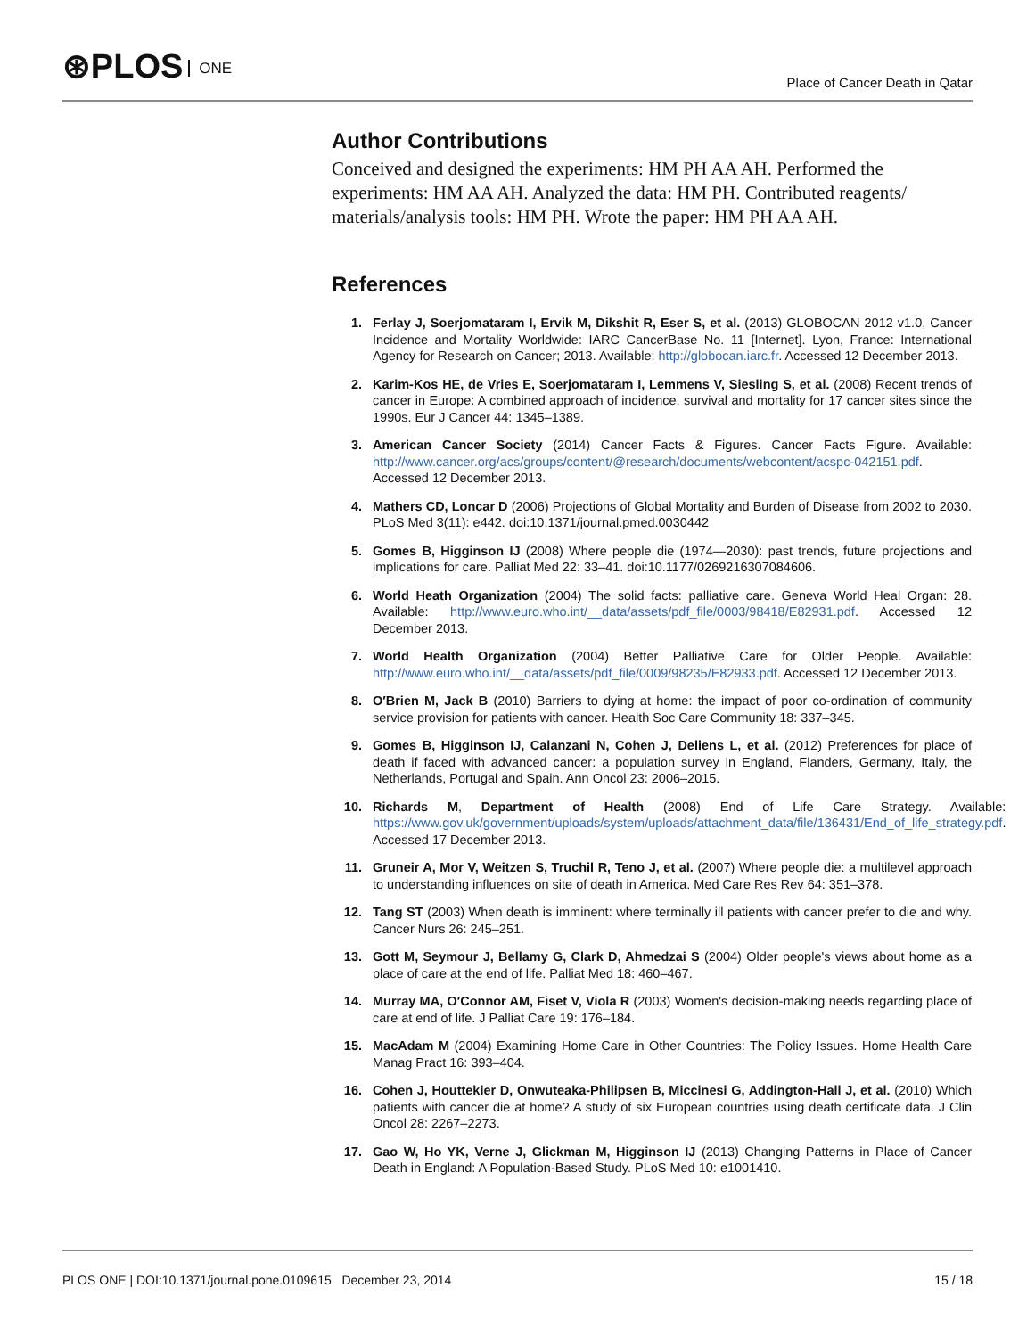⊛PLOS ONE Place of Cancer Death in Qatar
Author Contributions
Conceived and designed the experiments: HM PH AA AH. Performed the experiments: HM AA AH. Analyzed the data: HM PH. Contributed reagents/ materials/analysis tools: HM PH. Wrote the paper: HM PH AA AH.
References
1. Ferlay J, Soerjomataram I, Ervik M, Dikshit R, Eser S, et al. (2013) GLOBOCAN 2012 v1.0, Cancer Incidence and Mortality Worldwide: IARC CancerBase No. 11 [Internet]. Lyon, France: International Agency for Research on Cancer; 2013. Available: http://globocan.iarc.fr. Accessed 12 December 2013.
2. Karim-Kos HE, de Vries E, Soerjomataram I, Lemmens V, Siesling S, et al. (2008) Recent trends of cancer in Europe: A combined approach of incidence, survival and mortality for 17 cancer sites since the 1990s. Eur J Cancer 44: 1345–1389.
3. American Cancer Society (2014) Cancer Facts & Figures. Cancer Facts Figure. Available: http://www.cancer.org/acs/groups/content/@research/documents/webcontent/acspc-042151.pdf. Accessed 12 December 2013.
4. Mathers CD, Loncar D (2006) Projections of Global Mortality and Burden of Disease from 2002 to 2030. PLoS Med 3(11): e442. doi:10.1371/journal.pmed.0030442
5. Gomes B, Higginson IJ (2008) Where people die (1974—2030): past trends, future projections and implications for care. Palliat Med 22: 33–41. doi:10.1177/0269216307084606.
6. World Heath Organization (2004) The solid facts: palliative care. Geneva World Heal Organ: 28. Available: http://www.euro.who.int/__data/assets/pdf_file/0003/98418/E82931.pdf. Accessed 12 December 2013.
7. World Health Organization (2004) Better Palliative Care for Older People. Available: http://www.euro.who.int/__data/assets/pdf_file/0009/98235/E82933.pdf. Accessed 12 December 2013.
8. O′Brien M, Jack B (2010) Barriers to dying at home: the impact of poor co-ordination of community service provision for patients with cancer. Health Soc Care Community 18: 337–345.
9. Gomes B, Higginson IJ, Calanzani N, Cohen J, Deliens L, et al. (2012) Preferences for place of death if faced with advanced cancer: a population survey in England, Flanders, Germany, Italy, the Netherlands, Portugal and Spain. Ann Oncol 23: 2006–2015.
10. Richards M, Department of Health (2008) End of Life Care Strategy. Available: https://www.gov.uk/government/uploads/system/uploads/attachment_data/file/136431/End_of_life_strategy.pdf. Accessed 17 December 2013.
11. Gruneir A, Mor V, Weitzen S, Truchil R, Teno J, et al. (2007) Where people die: a multilevel approach to understanding influences on site of death in America. Med Care Res Rev 64: 351–378.
12. Tang ST (2003) When death is imminent: where terminally ill patients with cancer prefer to die and why. Cancer Nurs 26: 245–251.
13. Gott M, Seymour J, Bellamy G, Clark D, Ahmedzai S (2004) Older people's views about home as a place of care at the end of life. Palliat Med 18: 460–467.
14. Murray MA, O′Connor AM, Fiset V, Viola R (2003) Women's decision-making needs regarding place of care at end of life. J Palliat Care 19: 176–184.
15. MacAdam M (2004) Examining Home Care in Other Countries: The Policy Issues. Home Health Care Manag Pract 16: 393–404.
16. Cohen J, Houttekier D, Onwuteaka-Philipsen B, Miccinesi G, Addington-Hall J, et al. (2010) Which patients with cancer die at home? A study of six European countries using death certificate data. J Clin Oncol 28: 2267–2273.
17. Gao W, Ho YK, Verne J, Glickman M, Higginson IJ (2013) Changing Patterns in Place of Cancer Death in England: A Population-Based Study. PLoS Med 10: e1001410.
PLOS ONE | DOI:10.1371/journal.pone.0109615 December 23, 2014 15 / 18